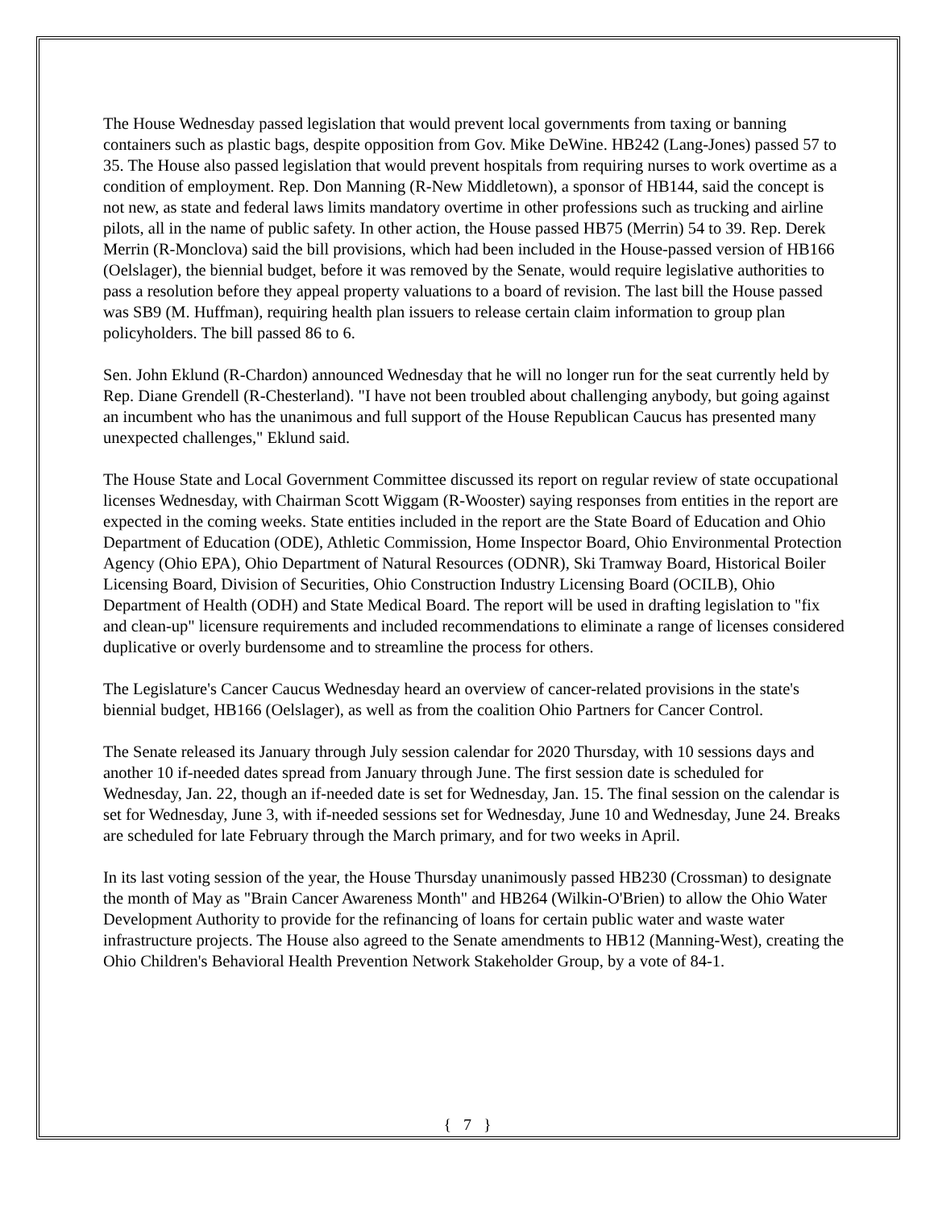The House Wednesday passed legislation that would prevent local governments from taxing or banning containers such as plastic bags, despite opposition from Gov. Mike DeWine. HB242 (Lang-Jones) passed 57 to 35. The House also passed legislation that would prevent hospitals from requiring nurses to work overtime as a condition of employment. Rep. Don Manning (R-New Middletown), a sponsor of HB144, said the concept is not new, as state and federal laws limits mandatory overtime in other professions such as trucking and airline pilots, all in the name of public safety. In other action, the House passed HB75 (Merrin) 54 to 39. Rep. Derek Merrin (R-Monclova) said the bill provisions, which had been included in the House-passed version of HB166 (Oelslager), the biennial budget, before it was removed by the Senate, would require legislative authorities to pass a resolution before they appeal property valuations to a board of revision. The last bill the House passed was SB9 (M. Huffman), requiring health plan issuers to release certain claim information to group plan policyholders. The bill passed 86 to 6.
Sen. John Eklund (R-Chardon) announced Wednesday that he will no longer run for the seat currently held by Rep. Diane Grendell (R-Chesterland). "I have not been troubled about challenging anybody, but going against an incumbent who has the unanimous and full support of the House Republican Caucus has presented many unexpected challenges," Eklund said.
The House State and Local Government Committee discussed its report on regular review of state occupational licenses Wednesday, with Chairman Scott Wiggam (R-Wooster) saying responses from entities in the report are expected in the coming weeks. State entities included in the report are the State Board of Education and Ohio Department of Education (ODE), Athletic Commission, Home Inspector Board, Ohio Environmental Protection Agency (Ohio EPA), Ohio Department of Natural Resources (ODNR), Ski Tramway Board, Historical Boiler Licensing Board, Division of Securities, Ohio Construction Industry Licensing Board (OCILB), Ohio Department of Health (ODH) and State Medical Board. The report will be used in drafting legislation to "fix and clean-up" licensure requirements and included recommendations to eliminate a range of licenses considered duplicative or overly burdensome and to streamline the process for others.
The Legislature's Cancer Caucus Wednesday heard an overview of cancer-related provisions in the state's biennial budget, HB166 (Oelslager), as well as from the coalition Ohio Partners for Cancer Control.
The Senate released its January through July session calendar for 2020 Thursday, with 10 sessions days and another 10 if-needed dates spread from January through June. The first session date is scheduled for Wednesday, Jan. 22, though an if-needed date is set for Wednesday, Jan. 15. The final session on the calendar is set for Wednesday, June 3, with if-needed sessions set for Wednesday, June 10 and Wednesday, June 24. Breaks are scheduled for late February through the March primary, and for two weeks in April.
In its last voting session of the year, the House Thursday unanimously passed HB230 (Crossman) to designate the month of May as "Brain Cancer Awareness Month" and HB264 (Wilkin-O'Brien) to allow the Ohio Water Development Authority to provide for the refinancing of loans for certain public water and waste water infrastructure projects. The House also agreed to the Senate amendments to HB12 (Manning-West), creating the Ohio Children's Behavioral Health Prevention Network Stakeholder Group, by a vote of 84-1.
{ 7 }